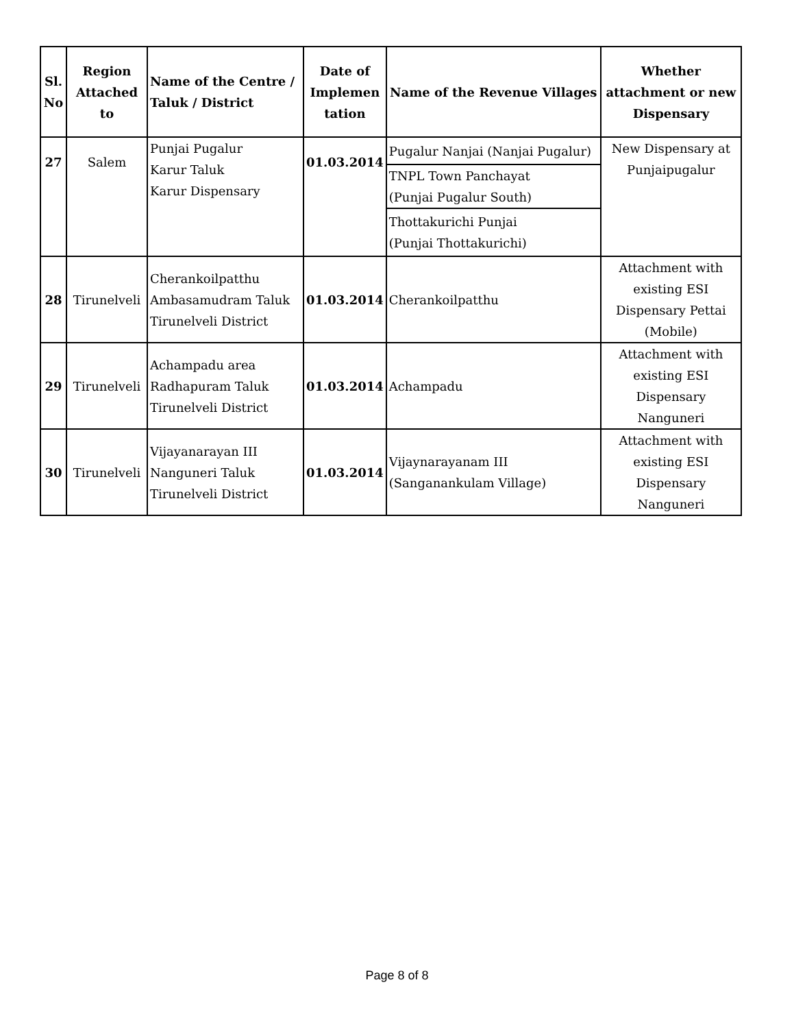| Sl. No | Region Attached to | Name of the Centre / Taluk / District | Date of Implemen tation | Name of the Revenue Villages | Whether attachment or new Dispensary |
| --- | --- | --- | --- | --- | --- |
| 27 | Salem | Punjai Pugalur Karur Taluk Karur Dispensary | 01.03.2014 | Pugalur Nanjai (Nanjai Pugalur) | New Dispensary at Punjaipugalur |
| | | | | TNPL Town Panchayat (Punjai Pugalur South) | |
| | | | | Thottakurichi Punjai (Punjai Thottakurichi) | |
| 28 | Tirunelveli | Cherankoilpatthu Ambasamudram Taluk Tirunelveli District | 01.03.2014 | Cherankoilpatthu | Attachment with existing ESI Dispensary Pettai (Mobile) |
| 29 | Tirunelveli | Achampadu area Radhapuram Taluk Tirunelveli District | 01.03.2014 | Achampadu | Attachment with existing ESI Dispensary Nanguneri |
| 30 | Tirunelveli | Vijayanarayan III Nanguneri Taluk Tirunelveli District | 01.03.2014 | Vijaynarayanam III (Sanganankulam Village) | Attachment with existing ESI Dispensary Nanguneri |
Page 8 of 8